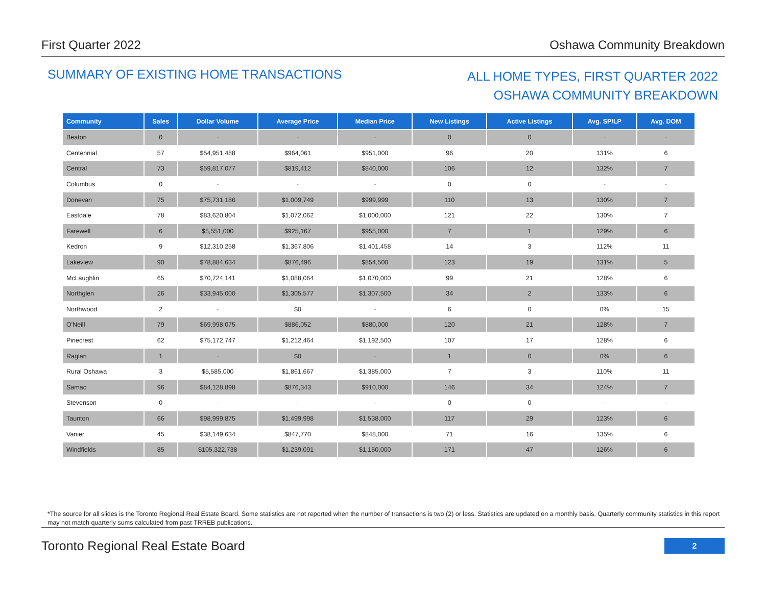First Quarter 2022 Oshawa Community Breakdown
SUMMARY OF EXISTING HOME TRANSACTIONS
ALL HOME TYPES, FIRST QUARTER 2022
OSHAWA COMMUNITY BREAKDOWN
| Community | Sales | Dollar Volume | Average Price | Median Price | New Listings | Active Listings | Avg. SP/LP | Avg. DOM |
| --- | --- | --- | --- | --- | --- | --- | --- | --- |
| Beaton | 0 | - | - | - | 0 | 0 | - | - |
| Centennial | 57 | $54,951,488 | $964,061 | $951,000 | 96 | 20 | 131% | 6 |
| Central | 73 | $59,817,077 | $819,412 | $840,000 | 106 | 12 | 132% | 7 |
| Columbus | 0 | - | - | - | 0 | 0 | - | - |
| Donevan | 75 | $75,731,186 | $1,009,749 | $999,999 | 110 | 13 | 130% | 7 |
| Eastdale | 78 | $83,620,804 | $1,072,062 | $1,000,000 | 121 | 22 | 130% | 7 |
| Farewell | 6 | $5,551,000 | $925,167 | $955,000 | 7 | 1 | 129% | 6 |
| Kedron | 9 | $12,310,258 | $1,367,806 | $1,401,458 | 14 | 3 | 112% | 11 |
| Lakeview | 90 | $78,884,634 | $876,496 | $854,500 | 123 | 19 | 131% | 5 |
| McLaughlin | 65 | $70,724,141 | $1,088,064 | $1,070,000 | 99 | 21 | 128% | 6 |
| Northglen | 26 | $33,945,000 | $1,305,577 | $1,307,500 | 34 | 2 | 133% | 6 |
| Northwood | 2 | - | $0 | - | 6 | 0 | 0% | 15 |
| O'Neill | 79 | $69,998,075 | $886,052 | $880,000 | 120 | 21 | 128% | 7 |
| Pinecrest | 62 | $75,172,747 | $1,212,464 | $1,192,500 | 107 | 17 | 128% | 6 |
| Raglan | 1 | - | $0 | - | 1 | 0 | 0% | 6 |
| Rural Oshawa | 3 | $5,585,000 | $1,861,667 | $1,385,000 | 7 | 3 | 110% | 11 |
| Samac | 96 | $84,128,898 | $876,343 | $910,000 | 146 | 34 | 124% | 7 |
| Stevenson | 0 | - | - | - | 0 | 0 | - | - |
| Taunton | 66 | $98,999,875 | $1,499,998 | $1,538,000 | 117 | 29 | 123% | 6 |
| Vanier | 45 | $38,149,634 | $847,770 | $848,000 | 71 | 16 | 135% | 6 |
| Windfields | 85 | $105,322,738 | $1,239,091 | $1,150,000 | 171 | 47 | 126% | 6 |
*The source for all slides is the Toronto Regional Real Estate Board. Some statistics are not reported when the number of transactions is two (2) or less. Statistics are updated on a monthly basis. Quarterly community statistics in this report may not match quarterly sums calculated from past TRREB publications.
Toronto Regional Real Estate Board
2